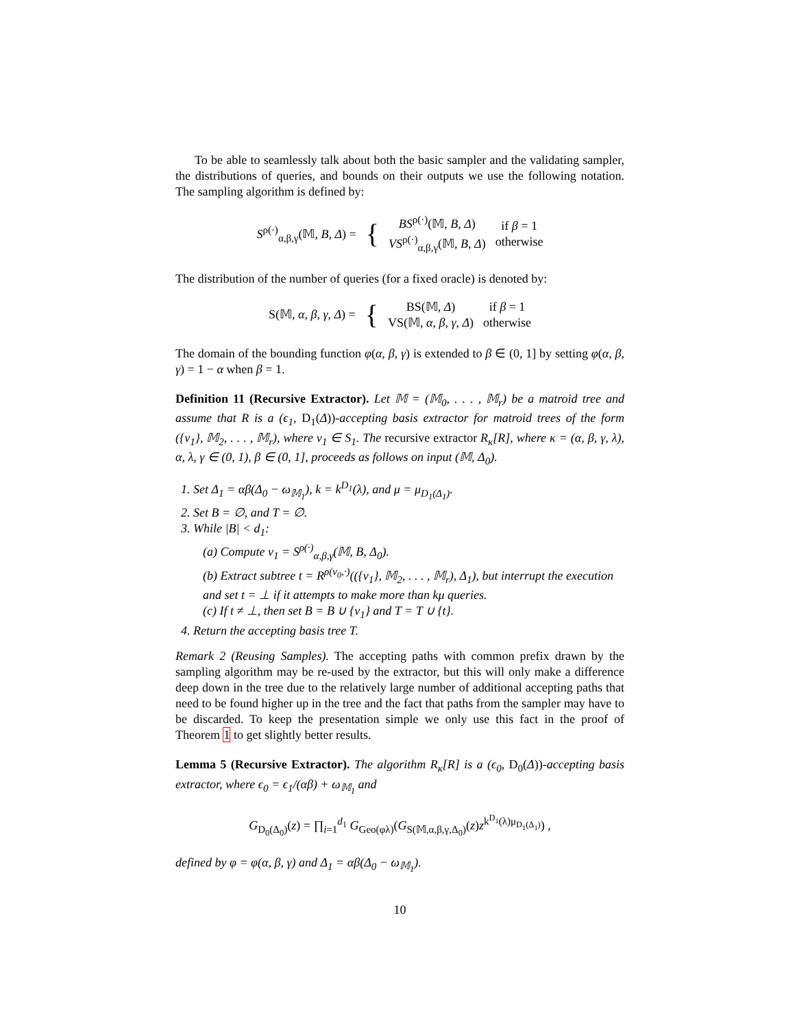To be able to seamlessly talk about both the basic sampler and the validating sampler, the distributions of queries, and bounds on their outputs we use the following notation. The sampling algorithm is defined by:
| S<sup>ρ(·)</sup><sub>α,β,γ</sub>(𝕄, B , Δ ) = | { | BS<sup>ρ(·)</sup>(𝕄, B , Δ ) VS<sup>ρ(·)</sup><sub>α,β,γ</sub>(𝕄, B , Δ ) | if β = 1 otherwise |
The distribution of the number of queries (for a fixed oracle) is denoted by:
| S(𝕄, α , β , γ , Δ ) = | { | BS(𝕄, Δ ) VS(𝕄, α , β , γ , Δ ) | if β = 1 otherwise |
The domain of the bounding function φ(α, β, γ) is extended to β ∈ (0, 1] by setting φ(α, β, γ) = 1 − α when β = 1.
Definition 11 (Recursive Extractor). Let 𝕄 = (𝕄<sub>0</sub>, . . . , 𝕄<sub>r</sub>) be a matroid tree and assume that R is a (ϵ<sub>1</sub>, D<sub>1</sub>(Δ))-accepting basis extractor for matroid trees of the form ({v<sub>1</sub>}, 𝕄<sub>2</sub>, . . . , 𝕄<sub>r</sub>), where v<sub>1</sub> ∈ S<sub>1</sub>. The recursive extractor R<sub>κ</sub>[R], where κ = (α, β, γ, λ), α, λ, γ ∈ (0, 1), β ∈ (0, 1], proceeds as follows on input (𝕄, Δ<sub>0</sub>).
1. Set Δ<sub>1</sub> = αβ(Δ<sub>0</sub> − ω<sub>𝕄<sub>1</sub></sub>), k = k<sup>D<sub>1</sub></sup>(λ), and μ = μ<sub>D<sub>1</sub>(Δ<sub>1</sub>)</sub>.
2. Set B = ∅, and T = ∅.
3. While |B| < d<sub>1</sub>:
(a) Compute v<sub>1</sub> = S<sup>ρ(·)</sup><sub>α,β,γ</sub>(𝕄, B, Δ<sub>0</sub>).
(b) Extract subtree t = R<sup>ρ(v<sub>0</sub>,·)</sup>(({v<sub>1</sub>}, 𝕄<sub>2</sub>, . . . , 𝕄<sub>r</sub>), Δ<sub>1</sub>), but interrupt the execution and set t = ⊥ if it attempts to make more than kμ queries.
(c) If t ≠ ⊥, then set B = B ∪ {v<sub>1</sub>} and T = T ∪ {t}.
4. Return the accepting basis tree T.
Remark 2 (Reusing Samples). The accepting paths with common prefix drawn by the sampling algorithm may be re-used by the extractor, but this will only make a difference deep down in the tree due to the relatively large number of additional accepting paths that need to be found higher up in the tree and the fact that paths from the sampler may have to be discarded. To keep the presentation simple we only use this fact in the proof of Theorem 1 to get slightly better results.
Lemma 5 (Recursive Extractor). The algorithm R<sub>κ</sub>[R] is a (ϵ<sub>0</sub>, D<sub>0</sub>(Δ))-accepting basis extractor, where ϵ<sub>0</sub> = ϵ<sub>1</sub>/(αβ) + ω<sub>𝕄<sub>1</sub></sub> and
G<sub>D<sub>0</sub>(Δ<sub>0</sub>)</sub>(z) = ∏<sub>i=1</sub><sup>d<sub>1</sub></sup> G<sub>Geo(φλ)</sub>(G<sub>S(𝕄,α,β,γ,Δ<sub>0</sub>)</sub>(z)z<sup>k<sup>D<sub>1</sub></sup>(λ)μ<sub>D<sub>1</sub>(Δ<sub>1</sub>)</sub></sup>) ,
defined by φ = φ(α, β, γ) and Δ<sub>1</sub> = αβ(Δ<sub>0</sub> − ω<sub>𝕄<sub>1</sub></sub>).
10